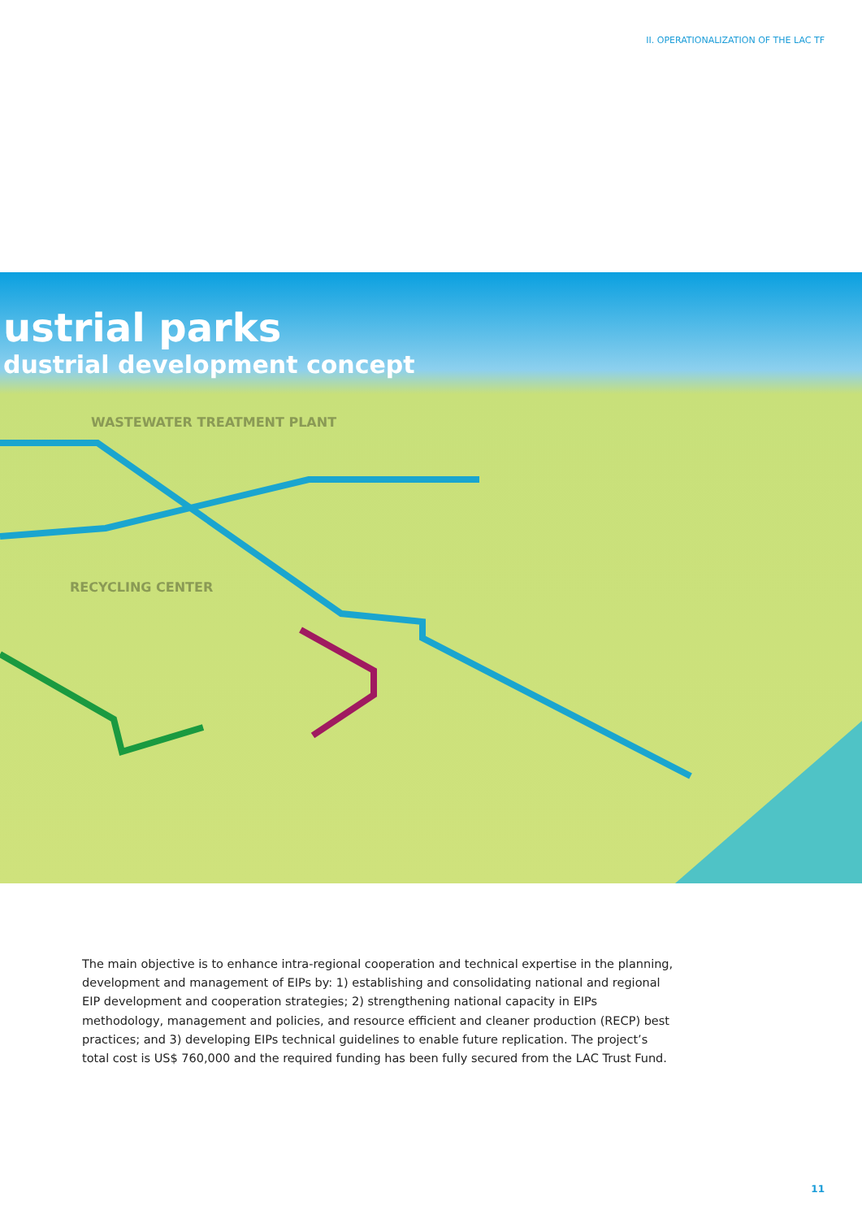II. OPERATIONALIZATION OF THE LAC TF
ustrial parks
dustrial development concept
WASTEWATER TREATMENT PLANT
RECYCLING CENTER
The main objective is to enhance intra-regional cooperation and technical expertise in the planning, development and management of EIPs by: 1) establishing and consolidating national and regional EIP development and cooperation strategies; 2) strengthening national capacity in EIPs methodology, management and policies, and resource efficient and cleaner production (RECP) best practices; and 3) developing EIPs technical guidelines to enable future replication. The project’s total cost is US$ 760,000 and the required funding has been fully secured from the LAC Trust Fund.
11